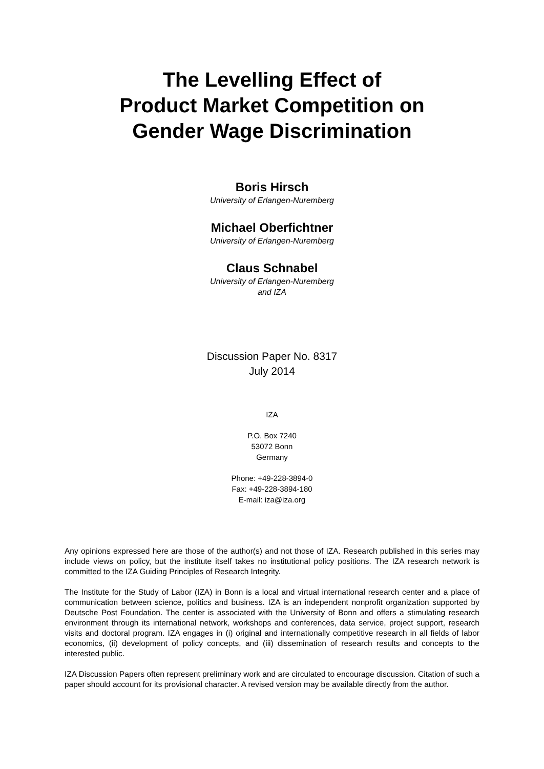The Levelling Effect of
Product Market Competition on
Gender Wage Discrimination
Boris Hirsch
University of Erlangen-Nuremberg
Michael Oberfichtner
University of Erlangen-Nuremberg
Claus Schnabel
University of Erlangen-Nuremberg
and IZA
Discussion Paper No. 8317
July 2014
IZA
P.O. Box 7240
53072 Bonn
Germany
Phone: +49-228-3894-0
Fax: +49-228-3894-180
E-mail: iza@iza.org
Any opinions expressed here are those of the author(s) and not those of IZA. Research published in this series may include views on policy, but the institute itself takes no institutional policy positions. The IZA research network is committed to the IZA Guiding Principles of Research Integrity.
The Institute for the Study of Labor (IZA) in Bonn is a local and virtual international research center and a place of communication between science, politics and business. IZA is an independent nonprofit organization supported by Deutsche Post Foundation. The center is associated with the University of Bonn and offers a stimulating research environment through its international network, workshops and conferences, data service, project support, research visits and doctoral program. IZA engages in (i) original and internationally competitive research in all fields of labor economics, (ii) development of policy concepts, and (iii) dissemination of research results and concepts to the interested public.
IZA Discussion Papers often represent preliminary work and are circulated to encourage discussion. Citation of such a paper should account for its provisional character. A revised version may be available directly from the author.